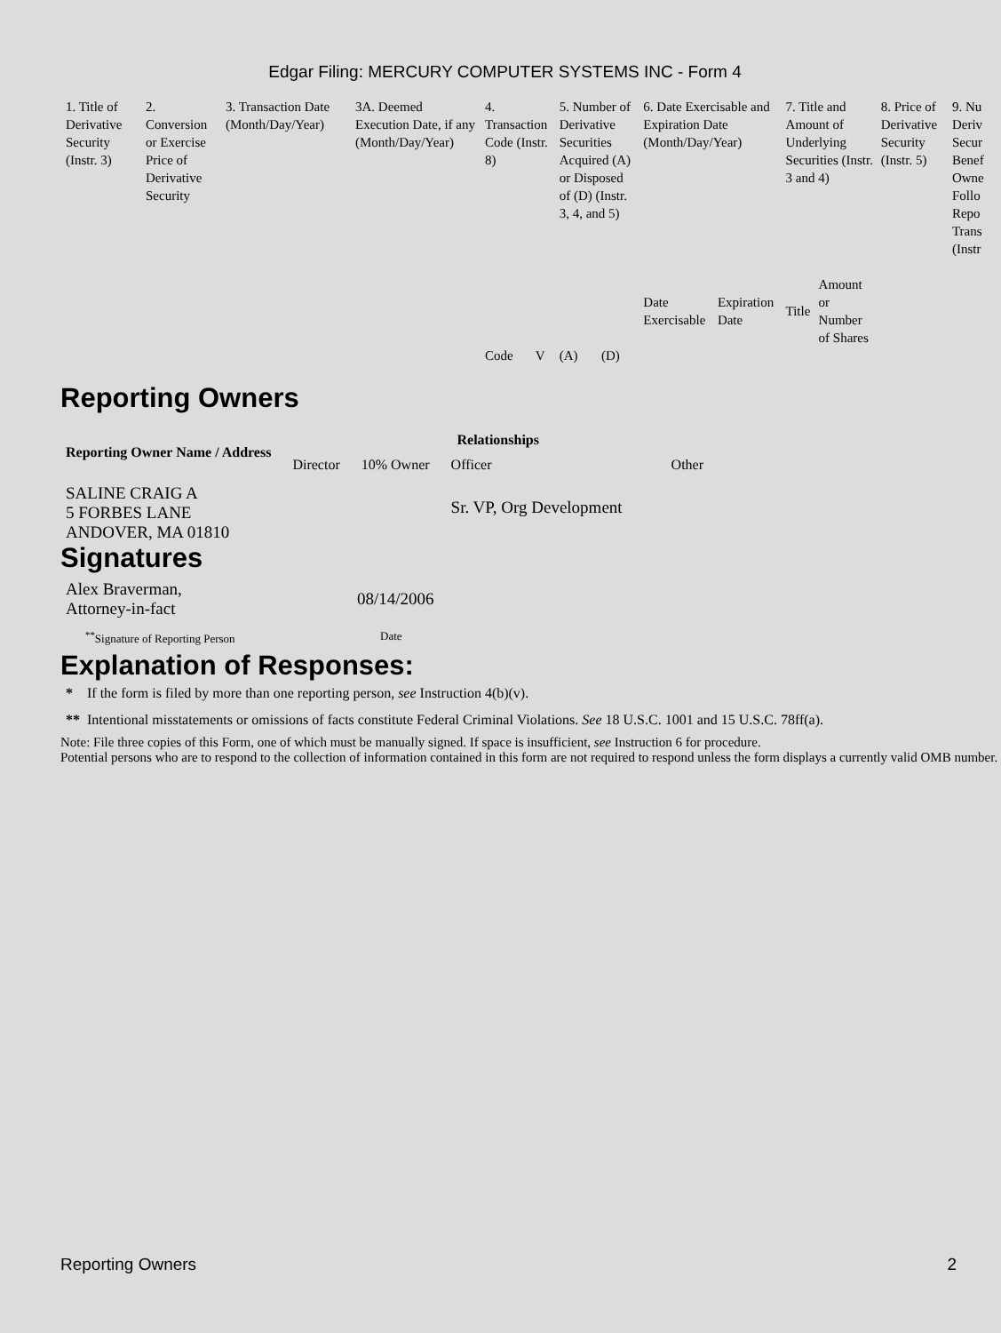Edgar Filing: MERCURY COMPUTER SYSTEMS INC - Form 4
| 1. Title of Derivative Security (Instr. 3) | 2. Conversion or Exercise Price of Derivative Security | 3. Transaction Date (Month/Day/Year) | 3A. Deemed Execution Date, if any (Month/Day/Year) | 4. Transaction Code (Instr. 8) | | 5. Number of Derivative Securities Acquired (A) or Disposed of (D) (Instr. 3, 4, and 5) | | 6. Date Exercisable and Expiration Date (Month/Day/Year) | | 7. Title and Amount of Underlying Securities (Instr. 3 and 4) | | 8. Price of Derivative Security (Instr. 5) | 9. Nu Deriv Secur Benef Owne Follo Repo Trans (Instr |
| --- | --- | --- | --- | --- | --- | --- | --- | --- | --- | --- | --- | --- | --- |
| | | | | | | | | Date Exercisable | Expiration Date | Title | Amount or Number of Shares | | |
| | | | | Code | V | (A) | (D) | | | | | | |
Reporting Owners
| Reporting Owner Name / Address | Relationships | | | |
| --- | --- | --- | --- | --- |
| | Director | 10% Owner | Officer | Other |
| SALINE CRAIG A 5 FORBES LANE ANDOVER, MA 01810 | | | Sr. VP, Org Development | |
Signatures
| Alex Braverman, Attorney-in-fact | 08/14/2006 |
| <sup>**</sup> Signature of Reporting Person | Date |
Explanation of Responses:
| * | If the form is filed by more than one reporting person, see Instruction 4(b)(v). |
| ** | Intentional misstatements or omissions of facts constitute Federal Criminal Violations. See 18 U.S.C. 1001 and 15 U.S.C. 78ff(a). |
Note: File three copies of this Form, one of which must be manually signed. If space is insufficient, see Instruction 6 for procedure.
Potential persons who are to respond to the collection of information contained in this form are not required to respond unless the form displays a currently valid OMB number.
Reporting Owners 2